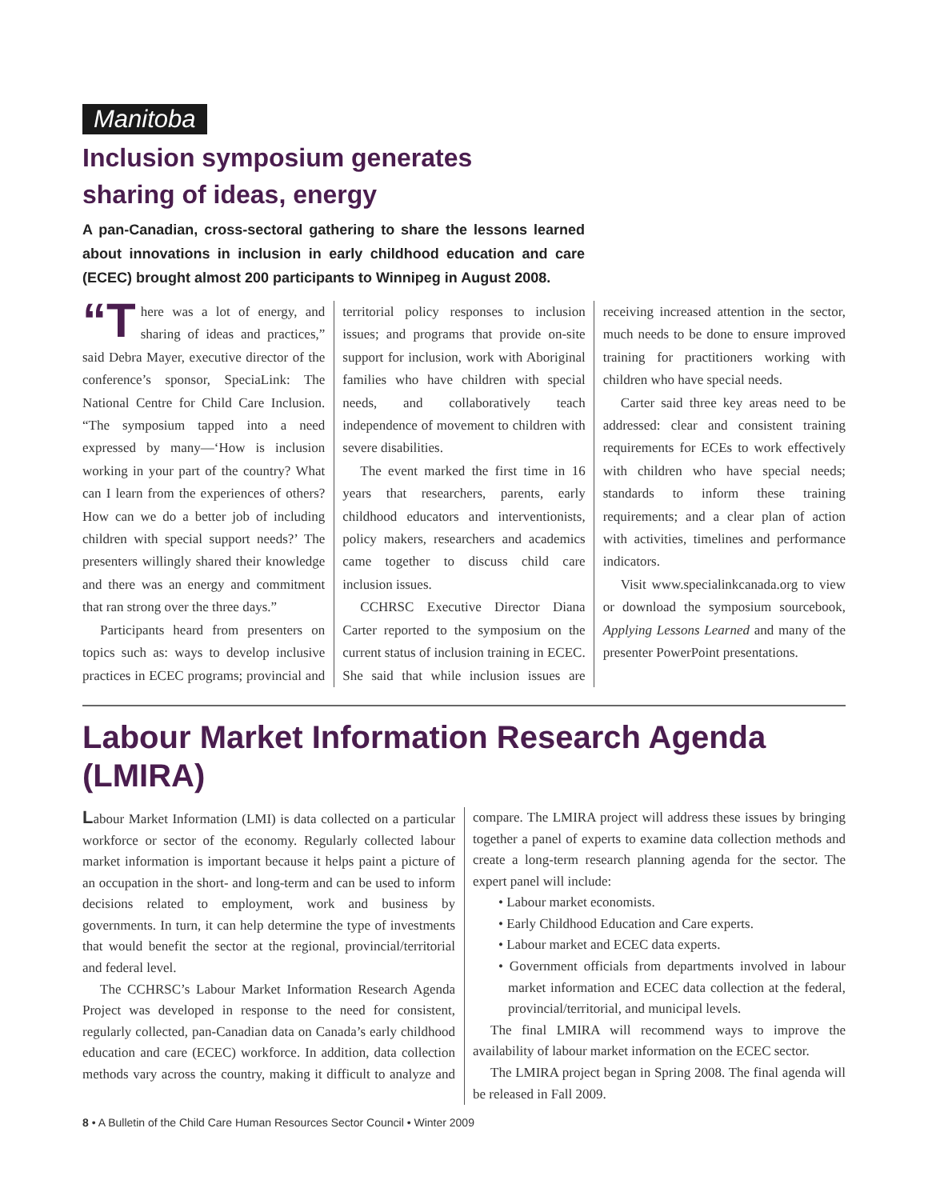Manitoba
Inclusion symposium generates
sharing of ideas, energy
A pan-Canadian, cross-sectoral gathering to share the lessons learned about innovations in inclusion in early childhood education and care (ECEC) brought almost 200 participants to Winnipeg in August 2008.
“T here was a lot of energy, and sharing of ideas and practices,” said Debra Mayer, executive director of the conference’s sponsor, SpeciaLink: The National Centre for Child Care Inclusion. “The symposium tapped into a need expressed by many—‘How is inclusion working in your part of the country? What can I learn from the experiences of others? How can we do a better job of including children with special support needs?’ The presenters willingly shared their knowledge and there was an energy and commitment that ran strong over the three days.”
Participants heard from presenters on topics such as: ways to develop inclusive practices in ECEC programs; provincial and territorial policy responses to inclusion issues; and programs that provide on-site support for inclusion, work with Aboriginal families who have children with special needs, and collaboratively teach independence of movement to children with severe disabilities.
The event marked the first time in 16 years that researchers, parents, early childhood educators and interventionists, policy makers, researchers and academics came together to discuss child care inclusion issues.
CCHRSC Executive Director Diana Carter reported to the symposium on the current status of inclusion training in ECEC. She said that while inclusion issues are receiving increased attention in the sector, much needs to be done to ensure improved training for practitioners working with children who have special needs.
Carter said three key areas need to be addressed: clear and consistent training requirements for ECEs to work effectively with children who have special needs; standards to inform these training requirements; and a clear plan of action with activities, timelines and performance indicators.
Visit www.specialinkcanada.org to view or download the symposium sourcebook, Applying Lessons Learned and many of the presenter PowerPoint presentations.
Labour Market Information Research Agenda (LMIRA)
Labour Market Information (LMI) is data collected on a particular workforce or sector of the economy. Regularly collected labour market information is important because it helps paint a picture of an occupation in the short- and long-term and can be used to inform decisions related to employment, work and business by governments. In turn, it can help determine the type of investments that would benefit the sector at the regional, provincial/territorial and federal level.
The CCHRSC’s Labour Market Information Research Agenda Project was developed in response to the need for consistent, regularly collected, pan-Canadian data on Canada’s early childhood education and care (ECEC) workforce. In addition, data collection methods vary across the country, making it difficult to analyze and compare. The LMIRA project will address these issues by bringing together a panel of experts to examine data collection methods and create a long-term research planning agenda for the sector. The expert panel will include:
• Labour market economists.
• Early Childhood Education and Care experts.
• Labour market and ECEC data experts.
• Government officials from departments involved in labour market information and ECEC data collection at the federal, provincial/territorial, and municipal levels.
The final LMIRA will recommend ways to improve the availability of labour market information on the ECEC sector.
The LMIRA project began in Spring 2008. The final agenda will be released in Fall 2009.
8 • A Bulletin of the Child Care Human Resources Sector Council • Winter 2009